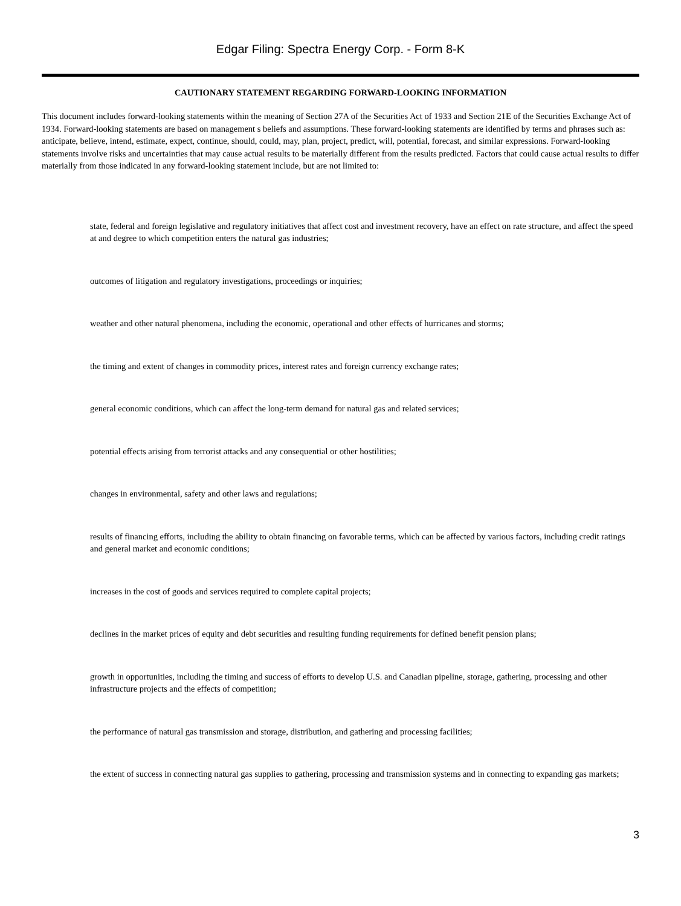Edgar Filing: Spectra Energy Corp. - Form 8-K
CAUTIONARY STATEMENT REGARDING FORWARD-LOOKING INFORMATION
This document includes forward-looking statements within the meaning of Section 27A of the Securities Act of 1933 and Section 21E of the Securities Exchange Act of 1934. Forward-looking statements are based on management s beliefs and assumptions. These forward-looking statements are identified by terms and phrases such as: anticipate, believe, intend, estimate, expect, continue, should, could, may, plan, project, predict, will, potential, forecast, and similar expressions. Forward-looking statements involve risks and uncertainties that may cause actual results to be materially different from the results predicted. Factors that could cause actual results to differ materially from those indicated in any forward-looking statement include, but are not limited to:
state, federal and foreign legislative and regulatory initiatives that affect cost and investment recovery, have an effect on rate structure, and affect the speed at and degree to which competition enters the natural gas industries;
outcomes of litigation and regulatory investigations, proceedings or inquiries;
weather and other natural phenomena, including the economic, operational and other effects of hurricanes and storms;
the timing and extent of changes in commodity prices, interest rates and foreign currency exchange rates;
general economic conditions, which can affect the long-term demand for natural gas and related services;
potential effects arising from terrorist attacks and any consequential or other hostilities;
changes in environmental, safety and other laws and regulations;
results of financing efforts, including the ability to obtain financing on favorable terms, which can be affected by various factors, including credit ratings and general market and economic conditions;
increases in the cost of goods and services required to complete capital projects;
declines in the market prices of equity and debt securities and resulting funding requirements for defined benefit pension plans;
growth in opportunities, including the timing and success of efforts to develop U.S. and Canadian pipeline, storage, gathering, processing and other infrastructure projects and the effects of competition;
the performance of natural gas transmission and storage, distribution, and gathering and processing facilities;
the extent of success in connecting natural gas supplies to gathering, processing and transmission systems and in connecting to expanding gas markets;
3